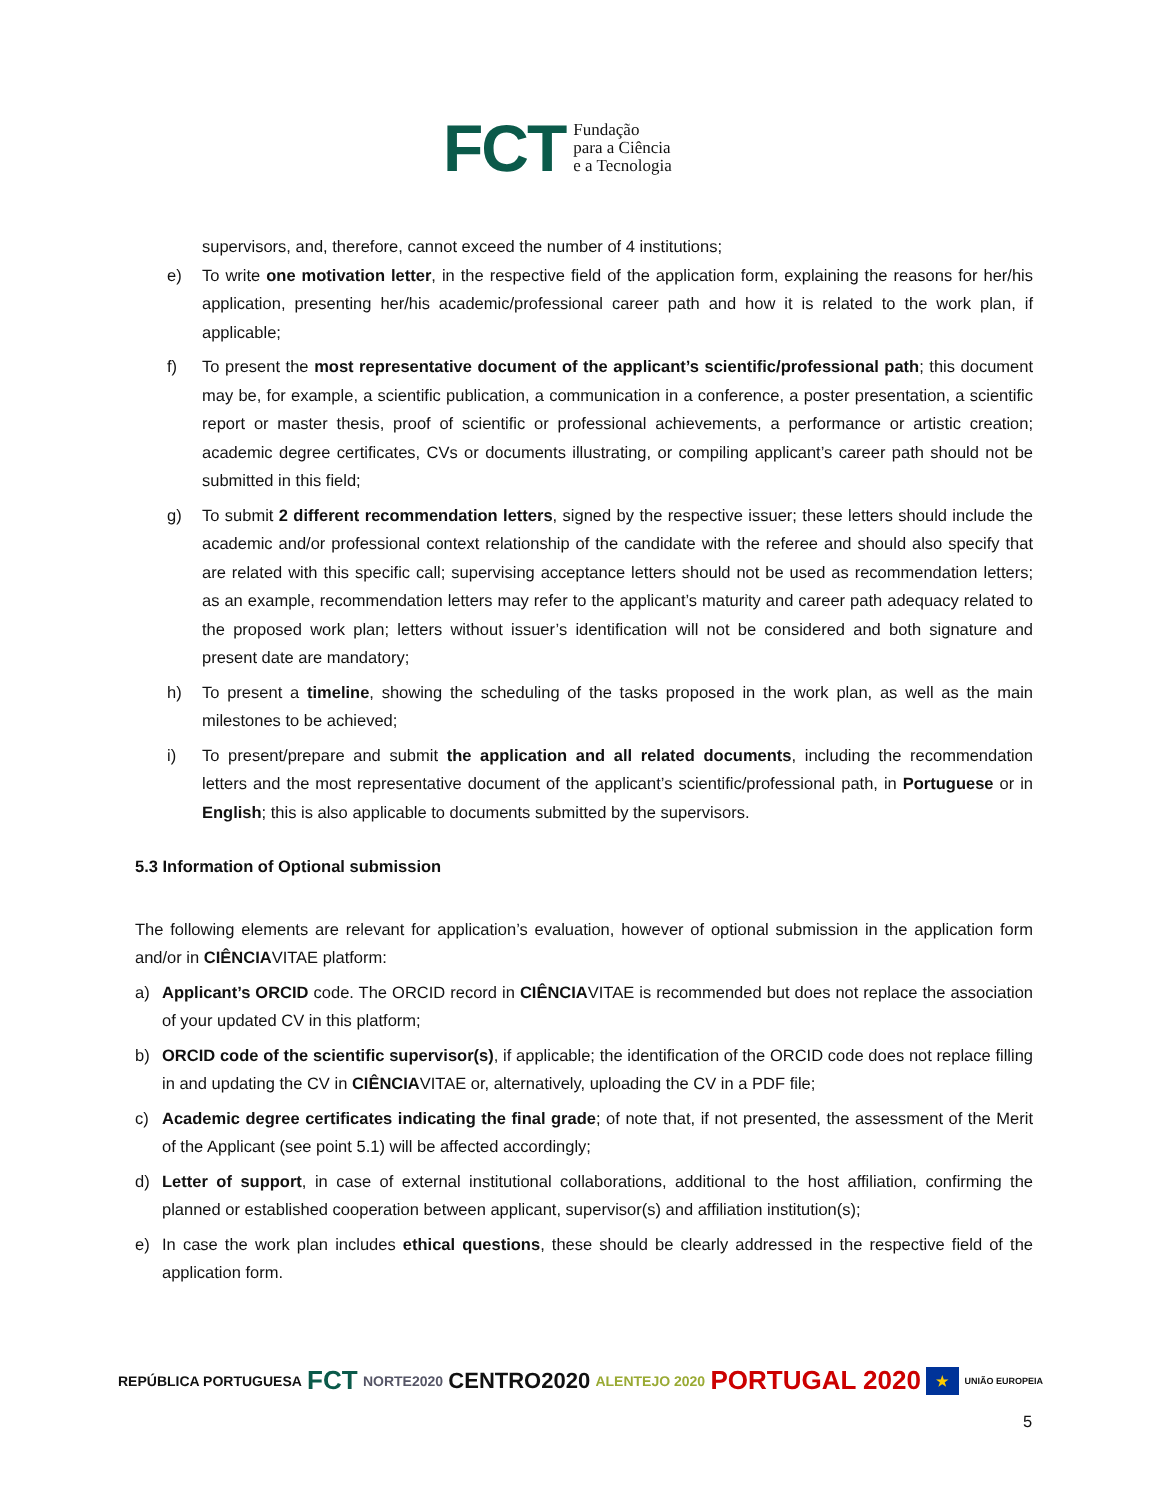FCT Fundação
para a Ciência
e a Tecnologia
supervisors, and, therefore, cannot exceed the number of 4 institutions;
e) To write one motivation letter, in the respective field of the application form, explaining the reasons for her/his application, presenting her/his academic/professional career path and how it is related to the work plan, if applicable;
f) To present the most representative document of the applicant’s scientific/professional path; this document may be, for example, a scientific publication, a communication in a conference, a poster presentation, a scientific report or master thesis, proof of scientific or professional achievements, a performance or artistic creation; academic degree certificates, CVs or documents illustrating, or compiling applicant’s career path should not be submitted in this field;
g) To submit 2 different recommendation letters, signed by the respective issuer; these letters should include the academic and/or professional context relationship of the candidate with the referee and should also specify that are related with this specific call; supervising acceptance letters should not be used as recommendation letters; as an example, recommendation letters may refer to the applicant’s maturity and career path adequacy related to the proposed work plan; letters without issuer’s identification will not be considered and both signature and present date are mandatory;
h) To present a timeline, showing the scheduling of the tasks proposed in the work plan, as well as the main milestones to be achieved;
i) To present/prepare and submit the application and all related documents, including the recommendation letters and the most representative document of the applicant’s scientific/professional path, in Portuguese or in English; this is also applicable to documents submitted by the supervisors.
5.3 Information of Optional submission
The following elements are relevant for application’s evaluation, however of optional submission in the application form and/or in CIÊNCIAVITAE platform:
a) Applicant’s ORCID code. The ORCID record in CIÊNCIAVITAE is recommended but does not replace the association of your updated CV in this platform;
b) ORCID code of the scientific supervisor(s), if applicable; the identification of the ORCID code does not replace filling in and updating the CV in CIÊNCIAVITAE or, alternatively, uploading the CV in a PDF file;
c) Academic degree certificates indicating the final grade; of note that, if not presented, the assessment of the Merit of the Applicant (see point 5.1) will be affected accordingly;
d) Letter of support, in case of external institutional collaborations, additional to the host affiliation, confirming the planned or established cooperation between applicant, supervisor(s) and affiliation institution(s);
e) In case the work plan includes ethical questions, these should be clearly addressed in the respective field of the application form.
REPÚBLICA PORTUGUESA FCT NORTE2020 CENTRO2020 ALENTEJO 2020 PORTUGAL 2020 ★ UNIÃO EUROPEIA
5